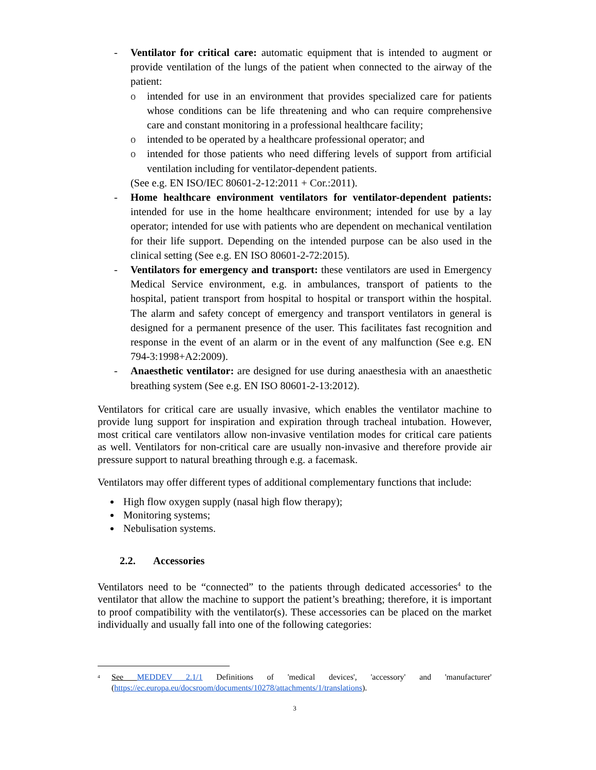- Ventilator for critical care: automatic equipment that is intended to augment or provide ventilation of the lungs of the patient when connected to the airway of the patient:
o intended for use in an environment that provides specialized care for patients whose conditions can be life threatening and who can require comprehensive care and constant monitoring in a professional healthcare facility;
o intended to be operated by a healthcare professional operator; and
o intended for those patients who need differing levels of support from artificial ventilation including for ventilator-dependent patients.
(See e.g. EN ISO/IEC 80601-2-12:2011 + Cor.:2011).
- Home healthcare environment ventilators for ventilator-dependent patients: intended for use in the home healthcare environment; intended for use by a lay operator; intended for use with patients who are dependent on mechanical ventilation for their life support. Depending on the intended purpose can be also used in the clinical setting (See e.g. EN ISO 80601-2-72:2015).
- Ventilators for emergency and transport: these ventilators are used in Emergency Medical Service environment, e.g. in ambulances, transport of patients to the hospital, patient transport from hospital to hospital or transport within the hospital. The alarm and safety concept of emergency and transport ventilators in general is designed for a permanent presence of the user. This facilitates fast recognition and response in the event of an alarm or in the event of any malfunction (See e.g. EN 794-3:1998+A2:2009).
- Anaesthetic ventilator: are designed for use during anaesthesia with an anaesthetic breathing system (See e.g. EN ISO 80601-2-13:2012).
Ventilators for critical care are usually invasive, which enables the ventilator machine to provide lung support for inspiration and expiration through tracheal intubation. However, most critical care ventilators allow non-invasive ventilation modes for critical care patients as well. Ventilators for non-critical care are usually non-invasive and therefore provide air pressure support to natural breathing through e.g. a facemask.
Ventilators may offer different types of additional complementary functions that include:
High flow oxygen supply (nasal high flow therapy);
Monitoring systems;
Nebulisation systems.
2.2. Accessories
Ventilators need to be “connected” to the patients through dedicated accessories<sup>4</sup> to the ventilator that allow the machine to support the patient’s breathing; therefore, it is important to proof compatibility with the ventilator(s). These accessories can be placed on the market individually and usually fall into one of the following categories:
<sup>4</sup>
See MEDDEV 2.1/1 Definitions of 'medical devices', 'accessory' and 'manufacturer' (https://ec.europa.eu/docsroom/documents/10278/attachments/1/translations).
3